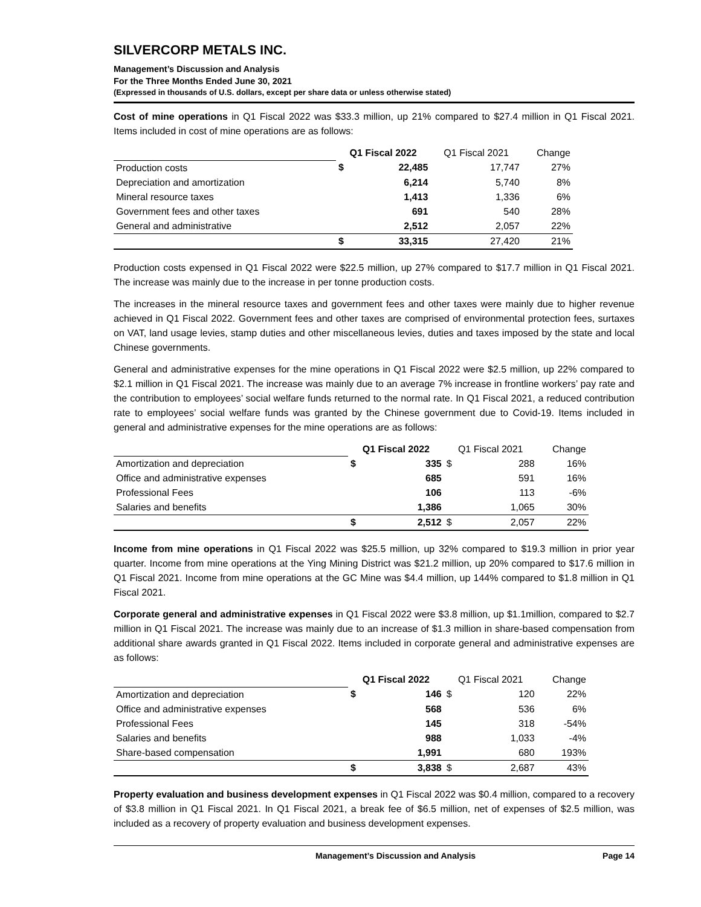SILVERCORP METALS INC.
Management’s Discussion and Analysis
For the Three Months Ended June 30, 2021
(Expressed in thousands of U.S. dollars, except per share data or unless otherwise stated)
Cost of mine operations in Q1 Fiscal 2022 was $33.3 million, up 21% compared to $27.4 million in Q1 Fiscal 2021. Items included in cost of mine operations are as follows:
| | Q1 Fiscal 2022 | | Q1 Fiscal 2021 | Change |
| Production costs | $ | 22,485 | 17,747 | 27% |
| Depreciation and amortization | | 6,214 | 5,740 | 8% |
| Mineral resource taxes | | 1,413 | 1,336 | 6% |
| Government fees and other taxes | | 691 | 540 | 28% |
| General and administrative | | 2,512 | 2,057 | 22% |
| | $ | 33,315 | 27,420 | 21% |
Production costs expensed in Q1 Fiscal 2022 were $22.5 million, up 27% compared to $17.7 million in Q1 Fiscal 2021. The increase was mainly due to the increase in per tonne production costs.
The increases in the mineral resource taxes and government fees and other taxes were mainly due to higher revenue achieved in Q1 Fiscal 2022. Government fees and other taxes are comprised of environmental protection fees, surtaxes on VAT, land usage levies, stamp duties and other miscellaneous levies, duties and taxes imposed by the state and local Chinese governments.
General and administrative expenses for the mine operations in Q1 Fiscal 2022 were $2.5 million, up 22% compared to $2.1 million in Q1 Fiscal 2021. The increase was mainly due to an average 7% increase in frontline workers’ pay rate and the contribution to employees’ social welfare funds returned to the normal rate. In Q1 Fiscal 2021, a reduced contribution rate to employees’ social welfare funds was granted by the Chinese government due to Covid-19. Items included in general and administrative expenses for the mine operations are as follows:
| | Q1 Fiscal 2022 | | Q1 Fiscal 2021 | | Change |
| Amortization and depreciation | $ | 335 | $ | 288 | 16% |
| Office and administrative expenses | | 685 | | 591 | 16% |
| Professional Fees | | 106 | | 113 | -6% |
| Salaries and benefits | | 1,386 | | 1,065 | 30% |
| | $ | 2,512 | $ | 2,057 | 22% |
Income from mine operations in Q1 Fiscal 2022 was $25.5 million, up 32% compared to $19.3 million in prior year quarter. Income from mine operations at the Ying Mining District was $21.2 million, up 20% compared to $17.6 million in Q1 Fiscal 2021. Income from mine operations at the GC Mine was $4.4 million, up 144% compared to $1.8 million in Q1 Fiscal 2021.
Corporate general and administrative expenses in Q1 Fiscal 2022 were $3.8 million, up $1.1million, compared to $2.7 million in Q1 Fiscal 2021. The increase was mainly due to an increase of $1.3 million in share-based compensation from additional share awards granted in Q1 Fiscal 2022. Items included in corporate general and administrative expenses are as follows:
| | Q1 Fiscal 2022 | | Q1 Fiscal 2021 | | Change |
| Amortization and depreciation | $ | 146 | $ | 120 | 22% |
| Office and administrative expenses | | 568 | | 536 | 6% |
| Professional Fees | | 145 | | 318 | -54% |
| Salaries and benefits | | 988 | | 1,033 | -4% |
| Share-based compensation | | 1,991 | | 680 | 193% |
| | $ | 3,838 | $ | 2,687 | 43% |
Property evaluation and business development expenses in Q1 Fiscal 2022 was $0.4 million, compared to a recovery of $3.8 million in Q1 Fiscal 2021. In Q1 Fiscal 2021, a break fee of $6.5 million, net of expenses of $2.5 million, was included as a recovery of property evaluation and business development expenses.
Management’s Discussion and Analysis Page 14